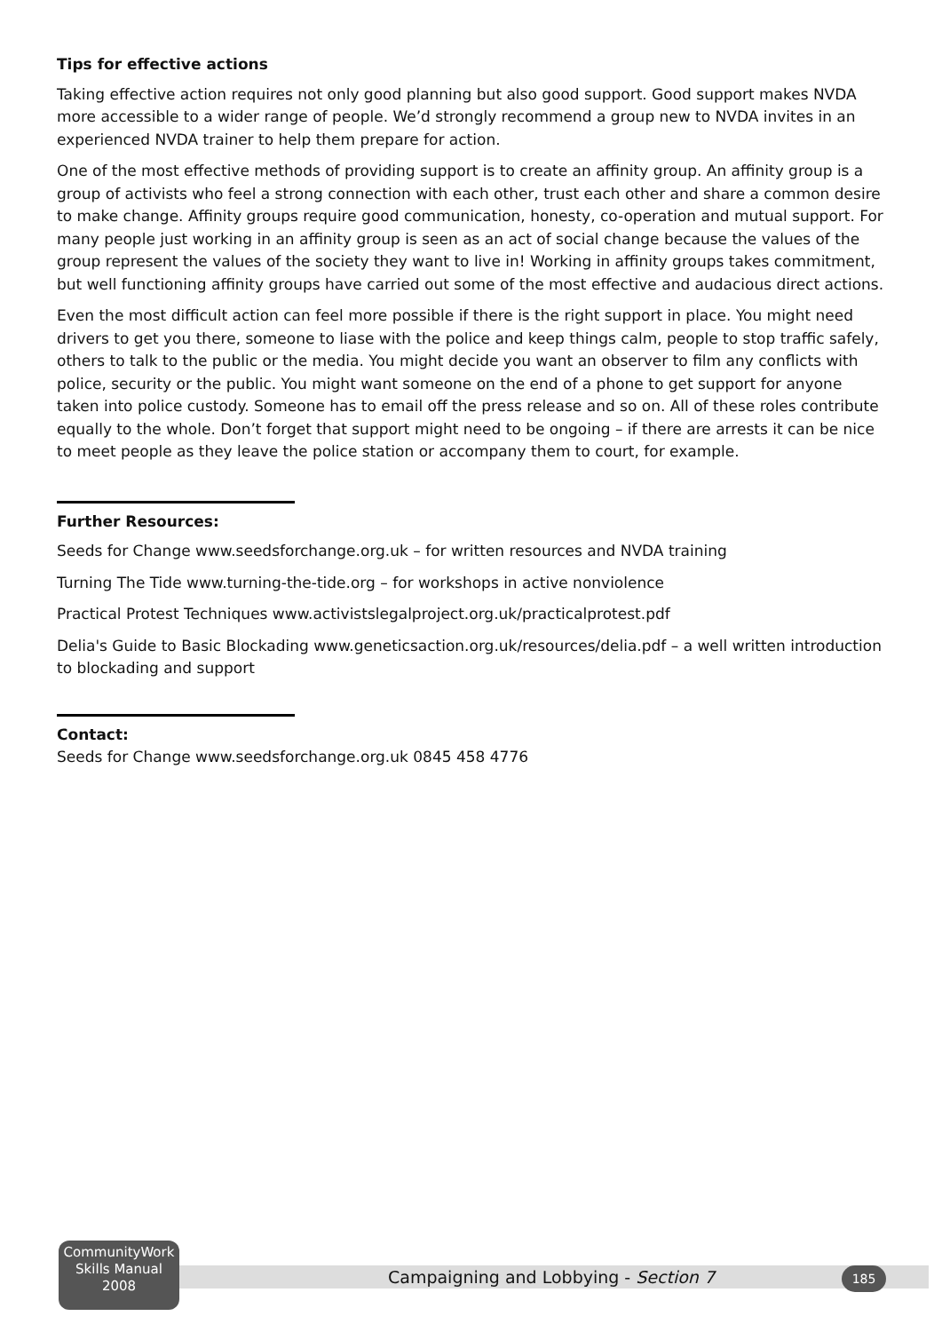Tips for effective actions
Taking effective action requires not only good planning but also good support. Good support makes NVDA more accessible to a wider range of people. We’d strongly recommend a group new to NVDA invites in an experienced NVDA trainer to help them prepare for action.
One of the most effective methods of providing support is to create an affinity group. An affinity group is a group of activists who feel a strong connection with each other, trust each other and share a common desire to make change. Affinity groups require good communication, honesty, co-operation and mutual support. For many people just working in an affinity group is seen as an act of social change because the values of the group represent the values of the society they want to live in! Working in affinity groups takes commitment, but well functioning affinity groups have carried out some of the most effective and audacious direct actions.
Even the most difficult action can feel more possible if there is the right support in place. You might need drivers to get you there, someone to liase with the police and keep things calm, people to stop traffic safely, others to talk to the public or the media. You might decide you want an observer to film any conflicts with police, security or the public. You might want someone on the end of a phone to get support for anyone taken into police custody. Someone has to email off the press release and so on. All of these roles contribute equally to the whole. Don’t forget that support might need to be ongoing – if there are arrests it can be nice to meet people as they leave the police station or accompany them to court, for example.
Further Resources:
Seeds for Change www.seedsforchange.org.uk – for written resources and NVDA training
Turning The Tide www.turning-the-tide.org – for workshops in active nonviolence
Practical Protest Techniques www.activistslegalproject.org.uk/practicalprotest.pdf
Delia's Guide to Basic Blockading www.geneticsaction.org.uk/resources/delia.pdf – a well written introduction to blockading and support
Contact:
Seeds for Change www.seedsforchange.org.uk 0845 458 4776
Campaigning and Lobbying - Section 7
CommunityWork
Skills Manual
2008
185